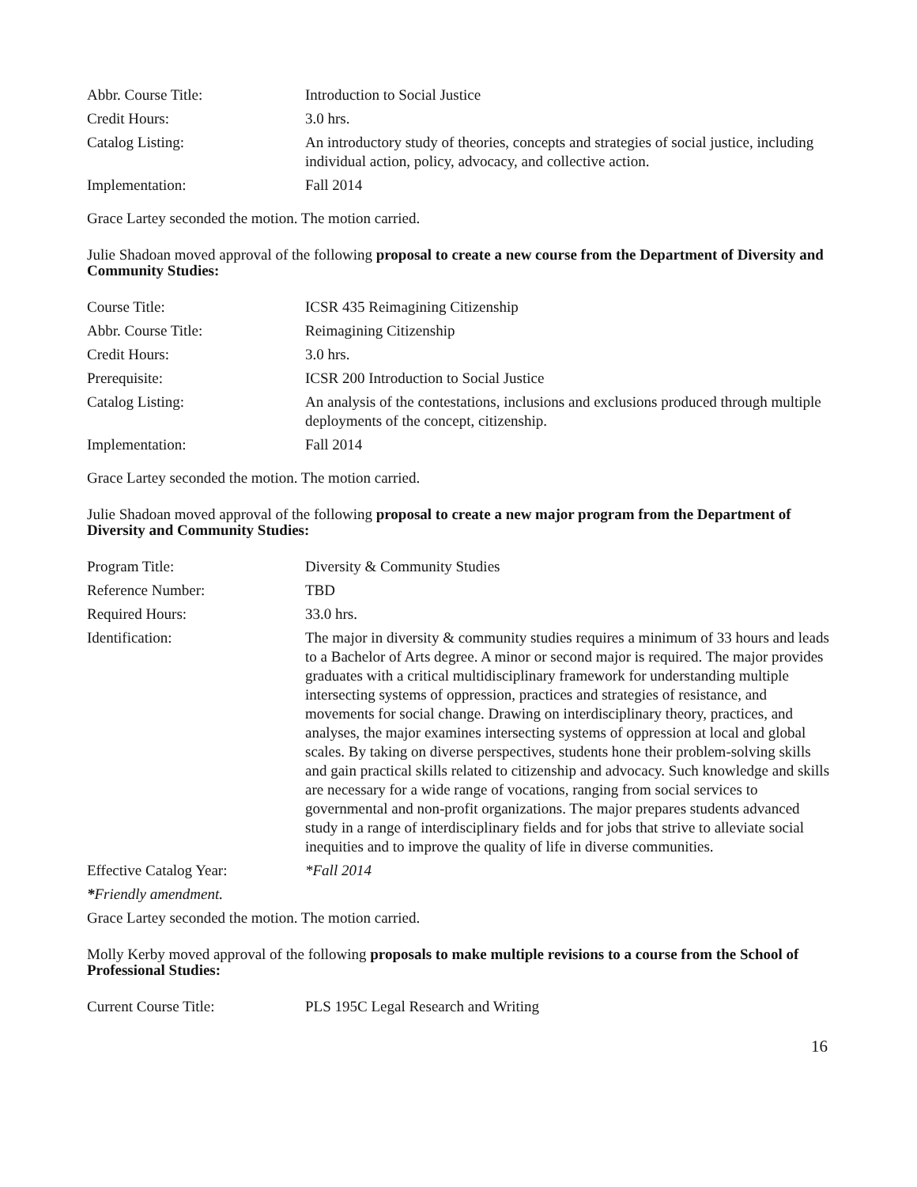| Abbr. Course Title: | Introduction to Social Justice |
| Credit Hours: | 3.0 hrs. |
| Catalog Listing: | An introductory study of theories, concepts and strategies of social justice, including individual action, policy, advocacy, and collective action. |
| Implementation: | Fall 2014 |
Grace Lartey seconded the motion. The motion carried.
Julie Shadoan moved approval of the following proposal to create a new course from the Department of Diversity and Community Studies:
| Course Title: | ICSR 435 Reimagining Citizenship |
| Abbr. Course Title: | Reimagining Citizenship |
| Credit Hours: | 3.0 hrs. |
| Prerequisite: | ICSR 200 Introduction to Social Justice |
| Catalog Listing: | An analysis of the contestations, inclusions and exclusions produced through multiple deployments of the concept, citizenship. |
| Implementation: | Fall 2014 |
Grace Lartey seconded the motion. The motion carried.
Julie Shadoan moved approval of the following proposal to create a new major program from the Department of Diversity and Community Studies:
| Program Title: | Diversity & Community Studies |
| Reference Number: | TBD |
| Required Hours: | 33.0 hrs. |
| Identification: | The major in diversity & community studies requires a minimum of 33 hours and leads to a Bachelor of Arts degree. A minor or second major is required. The major provides graduates with a critical multidisciplinary framework for understanding multiple intersecting systems of oppression, practices and strategies of resistance, and movements for social change. Drawing on interdisciplinary theory, practices, and analyses, the major examines intersecting systems of oppression at local and global scales. By taking on diverse perspectives, students hone their problem-solving skills and gain practical skills related to citizenship and advocacy. Such knowledge and skills are necessary for a wide range of vocations, ranging from social services to governmental and non-profit organizations. The major prepares students advanced study in a range of interdisciplinary fields and for jobs that strive to alleviate social inequities and to improve the quality of life in diverse communities. |
| Effective Catalog Year: | *Fall 2014 |
*Friendly amendment.
Grace Lartey seconded the motion. The motion carried.
Molly Kerby moved approval of the following proposals to make multiple revisions to a course from the School of Professional Studies:
| Current Course Title: | PLS 195C Legal Research and Writing |
16